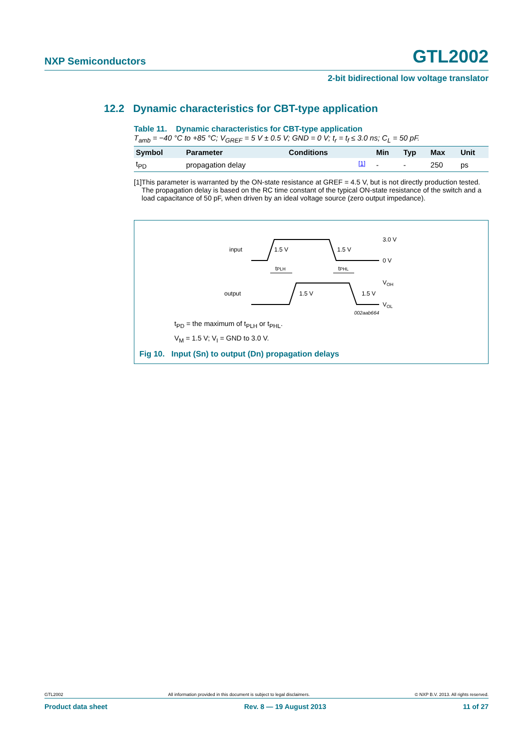NXP Semiconductors GTL2002
2-bit bidirectional low voltage translator
12.2 Dynamic characteristics for CBT-type application
Table 11. Dynamic characteristics for CBT-type application
T<sub>amb</sub> = −40 °C to +85 °C; V<sub>GREF</sub> = 5 V ± 0.5 V; GND = 0 V; t<sub>r</sub> = t<sub>f</sub> ≤ 3.0 ns; C<sub>L</sub> = 50 pF.
| Symbol | Parameter | Conditions | | Min | Typ | Max | Unit |
| --- | --- | --- | --- | --- | --- | --- | --- |
| t<sub>PD</sub> | propagation delay | | <sup>[1]</sup> | - | - | 250 | ps |
[1] This parameter is warranted by the ON-state resistance at GREF = 4.5 V, but is not directly production tested. The propagation delay is based on the RC time constant of the typical ON-state resistance of the switch and a load capacitance of 50 pF, when driven by an ideal voltage source (zero output impedance).
input
output
1.5 V
1.5 V
1.5 V
1.5 V
3.0 V
0 V
VOH
VOL
tPLH
tPHL
002aab664
t<sub>PD</sub> = the maximum of t<sub>PLH</sub> or t<sub>PHL</sub>.
V<sub>M</sub> = 1.5 V; V<sub>I</sub> = GND to 3.0 V.
Fig 10. Input (Sn) to output (Dn) propagation delays
GTL2002 All information provided in this document is subject to legal disclaimers. © NXP B.V. 2013. All rights reserved.
Product data sheet Rev. 8 — 19 August 2013 11 of 27